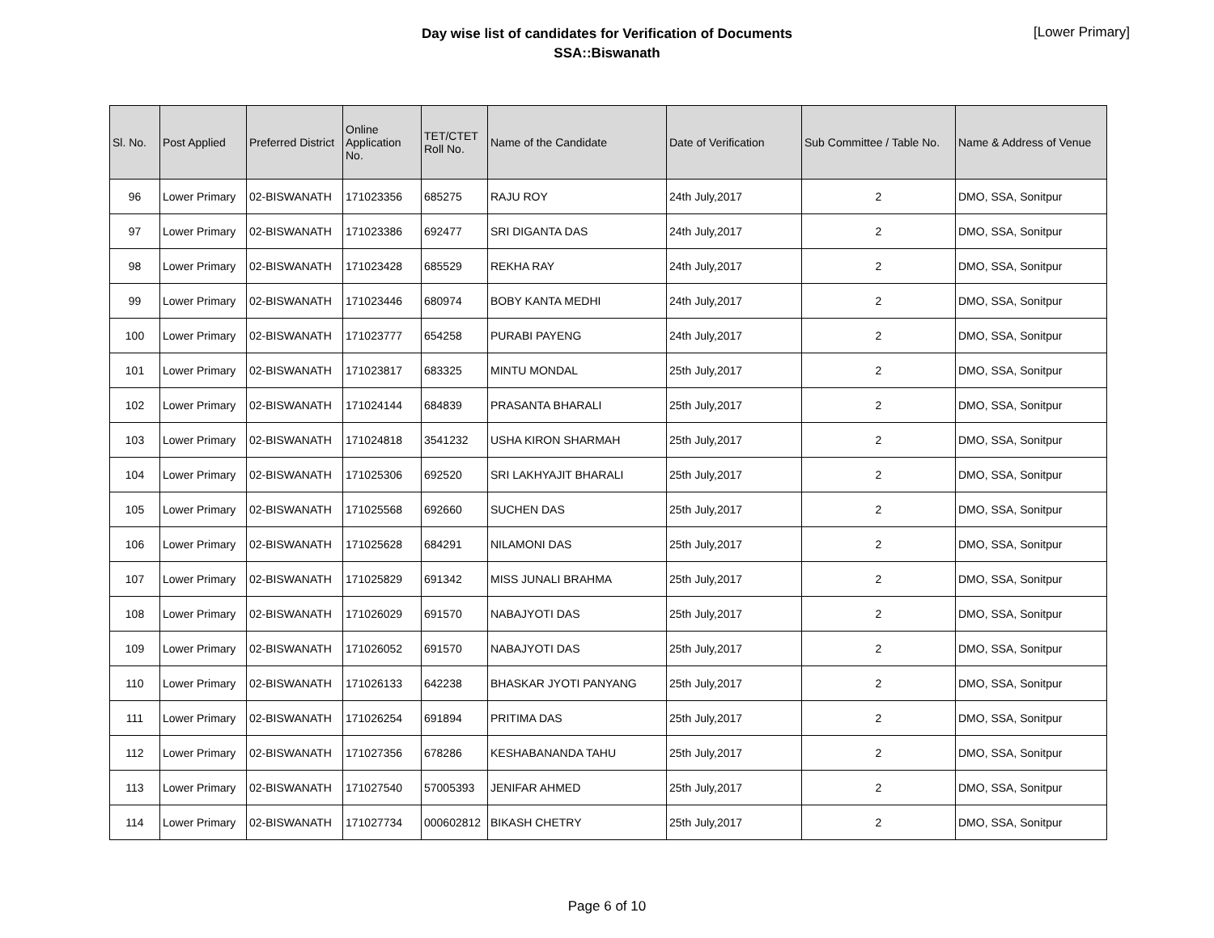Day wise list of candidates for Verification of Documents
SSA::Biswanath
[Lower Primary]
| Sl. No. | Post Applied | Preferred District | Online Application No. | TET/CTET Roll No. | Name of the Candidate | Date of Verification | Sub Committee / Table No. | Name & Address of Venue |
| --- | --- | --- | --- | --- | --- | --- | --- | --- |
| 96 | Lower Primary | 02-BISWANATH | 171023356 | 685275 | RAJU ROY | 24th July,2017 | 2 | DMO, SSA, Sonitpur |
| 97 | Lower Primary | 02-BISWANATH | 171023386 | 692477 | SRI DIGANTA DAS | 24th July,2017 | 2 | DMO, SSA, Sonitpur |
| 98 | Lower Primary | 02-BISWANATH | 171023428 | 685529 | REKHA RAY | 24th July,2017 | 2 | DMO, SSA, Sonitpur |
| 99 | Lower Primary | 02-BISWANATH | 171023446 | 680974 | BOBY KANTA MEDHI | 24th July,2017 | 2 | DMO, SSA, Sonitpur |
| 100 | Lower Primary | 02-BISWANATH | 171023777 | 654258 | PURABI PAYENG | 24th July,2017 | 2 | DMO, SSA, Sonitpur |
| 101 | Lower Primary | 02-BISWANATH | 171023817 | 683325 | MINTU MONDAL | 25th July,2017 | 2 | DMO, SSA, Sonitpur |
| 102 | Lower Primary | 02-BISWANATH | 171024144 | 684839 | PRASANTA BHARALI | 25th July,2017 | 2 | DMO, SSA, Sonitpur |
| 103 | Lower Primary | 02-BISWANATH | 171024818 | 3541232 | USHA KIRON SHARMAH | 25th July,2017 | 2 | DMO, SSA, Sonitpur |
| 104 | Lower Primary | 02-BISWANATH | 171025306 | 692520 | SRI LAKHYAJIT BHARALI | 25th July,2017 | 2 | DMO, SSA, Sonitpur |
| 105 | Lower Primary | 02-BISWANATH | 171025568 | 692660 | SUCHEN DAS | 25th July,2017 | 2 | DMO, SSA, Sonitpur |
| 106 | Lower Primary | 02-BISWANATH | 171025628 | 684291 | NILAMONI DAS | 25th July,2017 | 2 | DMO, SSA, Sonitpur |
| 107 | Lower Primary | 02-BISWANATH | 171025829 | 691342 | MISS JUNALI BRAHMA | 25th July,2017 | 2 | DMO, SSA, Sonitpur |
| 108 | Lower Primary | 02-BISWANATH | 171026029 | 691570 | NABAJYOTI DAS | 25th July,2017 | 2 | DMO, SSA, Sonitpur |
| 109 | Lower Primary | 02-BISWANATH | 171026052 | 691570 | NABAJYOTI DAS | 25th July,2017 | 2 | DMO, SSA, Sonitpur |
| 110 | Lower Primary | 02-BISWANATH | 171026133 | 642238 | BHASKAR JYOTI PANYANG | 25th July,2017 | 2 | DMO, SSA, Sonitpur |
| 111 | Lower Primary | 02-BISWANATH | 171026254 | 691894 | PRITIMA DAS | 25th July,2017 | 2 | DMO, SSA, Sonitpur |
| 112 | Lower Primary | 02-BISWANATH | 171027356 | 678286 | KESHABANANDA TAHU | 25th July,2017 | 2 | DMO, SSA, Sonitpur |
| 113 | Lower Primary | 02-BISWANATH | 171027540 | 57005393 | JENIFAR AHMED | 25th July,2017 | 2 | DMO, SSA, Sonitpur |
| 114 | Lower Primary | 02-BISWANATH | 171027734 | 000602812 | BIKASH CHETRY | 25th July,2017 | 2 | DMO, SSA, Sonitpur |
Page 6 of 10